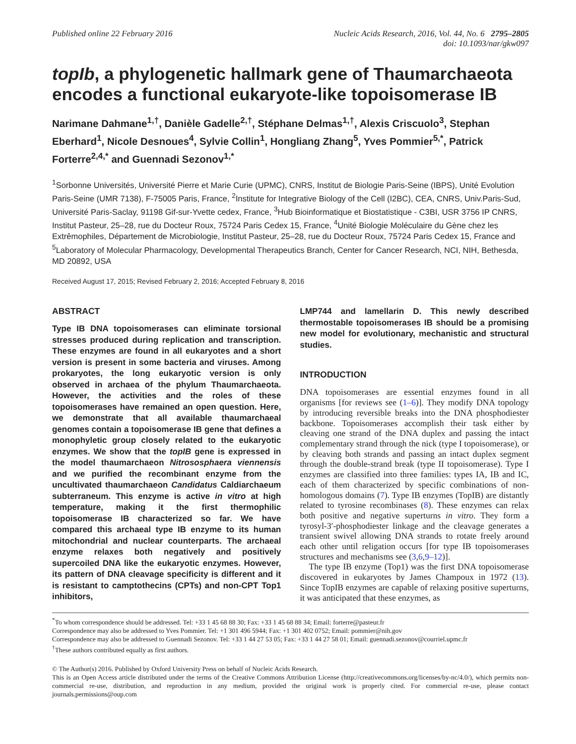Published online 22 February 2016
Nucleic Acids Research, 2016, Vol. 44, No. 6 2795–2805
doi: 10.1093/nar/gkw097
topIb, a phylogenetic hallmark gene of Thaumarchaeota encodes a functional eukaryote-like topoisomerase IB
Narimane Dahmane<sup>1,†</sup>, Danièle Gadelle<sup>2,†</sup>, Stéphane Delmas<sup>1,†</sup>, Alexis Criscuolo<sup>3</sup>, Stephan Eberhard<sup>1</sup>, Nicole Desnoues<sup>4</sup>, Sylvie Collin<sup>1</sup>, Hongliang Zhang<sup>5</sup>, Yves Pommier<sup>5,*</sup>, Patrick Forterre<sup>2,4,*</sup> and Guennadi Sezonov<sup>1,*</sup>
<sup>1</sup> Sorbonne Universités, Université Pierre et Marie Curie (UPMC), CNRS, Institut de Biologie Paris-Seine (IBPS), Unité Evolution Paris-Seine (UMR 7138), F-75005 Paris, France, <sup>2</sup>Institute for Integrative Biology of the Cell (I2BC), CEA, CNRS, Univ.Paris-Sud, Université Paris-Saclay, 91198 Gif-sur-Yvette cedex, France, <sup>3</sup>Hub Bioinformatique et Biostatistique - C3BI, USR 3756 IP CNRS, Institut Pasteur, 25–28, rue du Docteur Roux, 75724 Paris Cedex 15, France, <sup>4</sup>Unité Biologie Moléculaire du Gène chez les Extrêmophiles, Département de Microbiologie, Institut Pasteur, 25–28, rue du Docteur Roux, 75724 Paris Cedex 15, France and <sup>5</sup>Laboratory of Molecular Pharmacology, Developmental Therapeutics Branch, Center for Cancer Research, NCI, NIH, Bethesda, MD 20892, USA
Received August 17, 2015; Revised February 2, 2016; Accepted February 8, 2016
ABSTRACT
Type IB DNA topoisomerases can eliminate torsional stresses produced during replication and transcription. These enzymes are found in all eukaryotes and a short version is present in some bacteria and viruses. Among prokaryotes, the long eukaryotic version is only observed in archaea of the phylum Thaumarchaeota. However, the activities and the roles of these topoisomerases have remained an open question. Here, we demonstrate that all available thaumarchaeal genomes contain a topoisomerase IB gene that defines a monophyletic group closely related to the eukaryotic enzymes. We show that the topIB gene is expressed in the model thaumarchaeon Nitrososphaera viennensis and we purified the recombinant enzyme from the uncultivated thaumarchaeon Candidatus Caldiarchaeum subterraneum. This enzyme is active in vitro at high temperature, making it the first thermophilic topoisomerase IB characterized so far. We have compared this archaeal type IB enzyme to its human mitochondrial and nuclear counterparts. The archaeal enzyme relaxes both negatively and positively supercoiled DNA like the eukaryotic enzymes. However, its pattern of DNA cleavage specificity is different and it is resistant to camptothecins (CPTs) and non-CPT Top1 inhibitors,
LMP744 and lamellarin D. This newly described thermostable topoisomerases IB should be a promising new model for evolutionary, mechanistic and structural studies.
INTRODUCTION
DNA topoisomerases are essential enzymes found in all organisms [for reviews see (1–6)]. They modify DNA topology by introducing reversible breaks into the DNA phosphodiester backbone. Topoisomerases accomplish their task either by cleaving one strand of the DNA duplex and passing the intact complementary strand through the nick (type I topoisomerase), or by cleaving both strands and passing an intact duplex segment through the double-strand break (type II topoisomerase). Type I enzymes are classified into three families: types IA, IB and IC, each of them characterized by specific combinations of non-homologous domains (7). Type IB enzymes (TopIB) are distantly related to tyrosine recombinases (8). These enzymes can relax both positive and negative superturns in vitro. They form a tyrosyl-3′-phosphodiester linkage and the cleavage generates a transient swivel allowing DNA strands to rotate freely around each other until religation occurs [for type IB topoisomerases structures and mechanisms see (3,6,9–12)].
The type IB enzyme (Top1) was the first DNA topoisomerase discovered in eukaryotes by James Champoux in 1972 (13). Since TopIB enzymes are capable of relaxing positive superturns, it was anticipated that these enzymes, as
<sup>*</sup> To whom correspondence should be addressed. Tel: +33 1 45 68 88 30; Fax: +33 1 45 68 88 34; Email: forterre@pasteur.fr
Correspondence may also be addressed to Yves Pommier. Tel: +1 301 496 5944; Fax: +1 301 402 0752; Email: pommier@nih.gov
Correspondence may also be addressed to Guennadi Sezonov. Tel: +33 1 44 27 53 05; Fax: +33 1 44 27 58 01; Email: guennadi.sezonov@courriel.upmc.fr
<sup>†</sup> These authors contributed equally as first authors.
© The Author(s) 2016. Published by Oxford University Press on behalf of Nucleic Acids Research.
This is an Open Access article distributed under the terms of the Creative Commons Attribution License (http://creativecommons.org/licenses/by-nc/4.0/), which permits non-commercial re-use, distribution, and reproduction in any medium, provided the original work is properly cited. For commercial re-use, please contact journals.permissions@oup.com